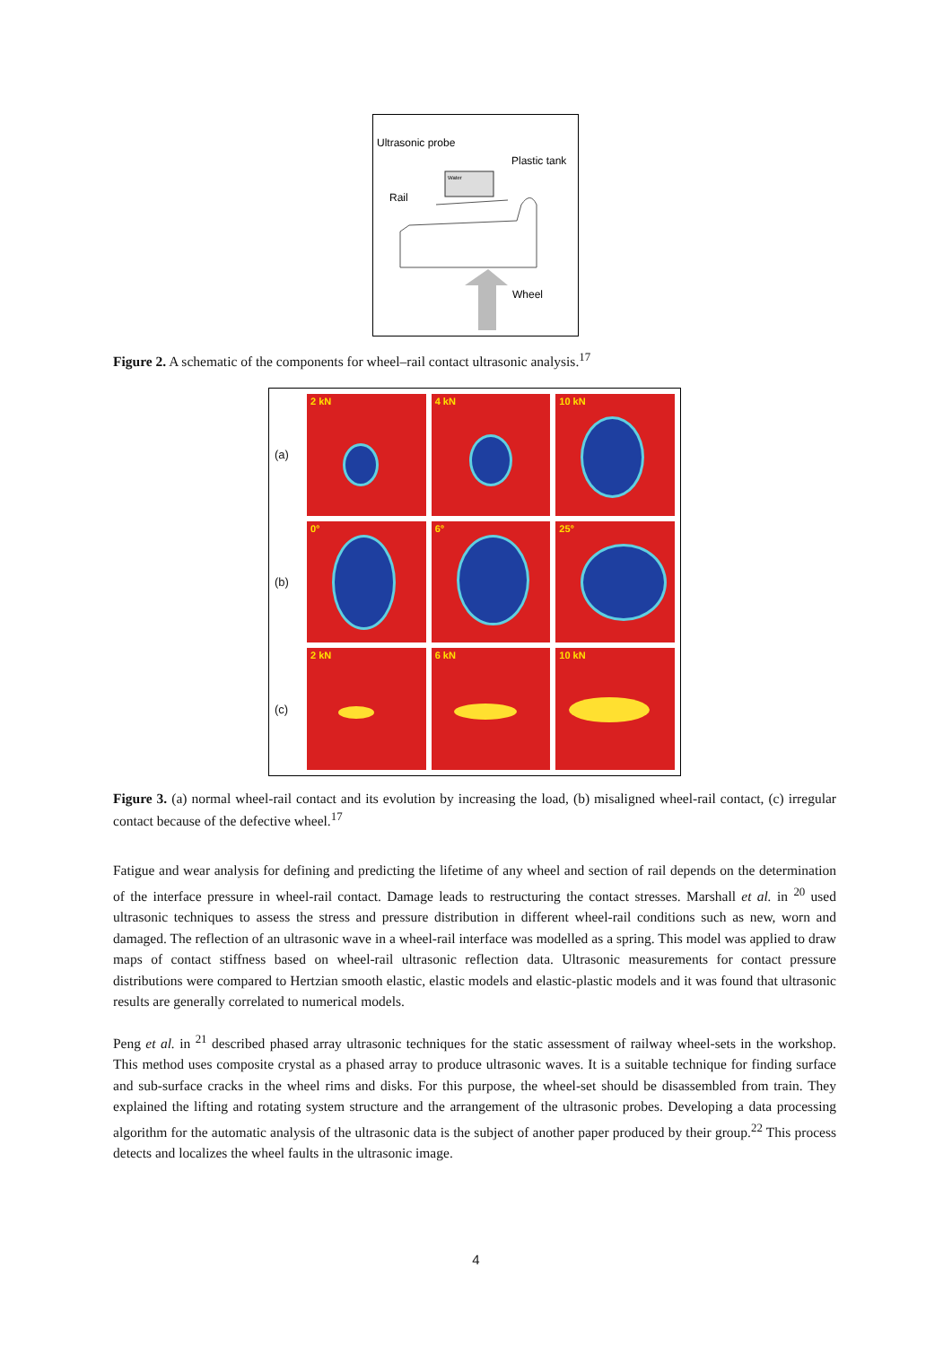Ultrasonic probe
Plastic tank
Rail
Wheel
Water
Figure 2. A schematic of the components for wheel–rail contact ultrasonic analysis.<sup>17</sup>
(a)
2 kN
4 kN
10 kN
(b)
0°
6°
25°
(c)
2 kN
6 kN
10 kN
Figure 3. (a) normal wheel-rail contact and its evolution by increasing the load, (b) misaligned wheel-rail contact, (c) irregular contact because of the defective wheel.<sup>17</sup>
Fatigue and wear analysis for defining and predicting the lifetime of any wheel and section of rail depends on the determination of the interface pressure in wheel-rail contact. Damage leads to restructuring the contact stresses. Marshall et al. in <sup>20</sup> used ultrasonic techniques to assess the stress and pressure distribution in different wheel-rail conditions such as new, worn and damaged. The reflection of an ultrasonic wave in a wheel-rail interface was modelled as a spring. This model was applied to draw maps of contact stiffness based on wheel-rail ultrasonic reflection data. Ultrasonic measurements for contact pressure distributions were compared to Hertzian smooth elastic, elastic models and elastic-plastic models and it was found that ultrasonic results are generally correlated to numerical models.
Peng et al. in <sup>21</sup> described phased array ultrasonic techniques for the static assessment of railway wheel-sets in the workshop. This method uses composite crystal as a phased array to produce ultrasonic waves. It is a suitable technique for finding surface and sub-surface cracks in the wheel rims and disks. For this purpose, the wheel-set should be disassembled from train. They explained the lifting and rotating system structure and the arrangement of the ultrasonic probes. Developing a data processing algorithm for the automatic analysis of the ultrasonic data is the subject of another paper produced by their group.<sup>22</sup> This process detects and localizes the wheel faults in the ultrasonic image.
4